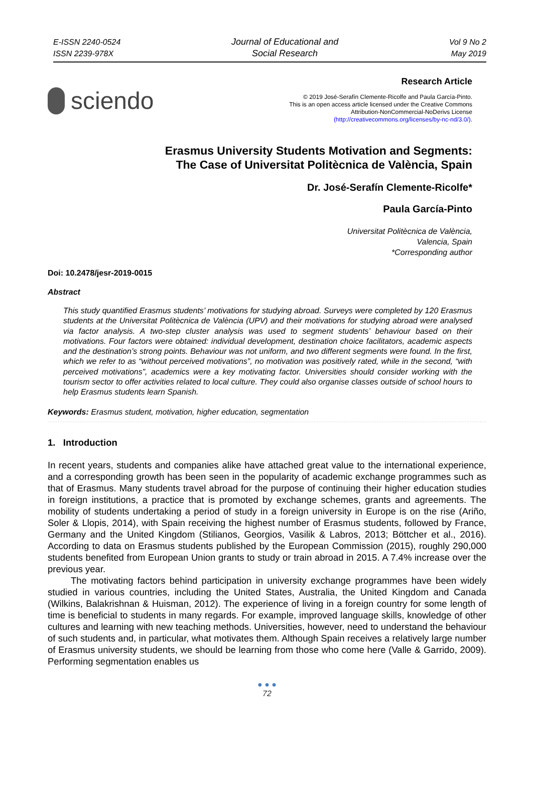E-ISSN 2240-0524
ISSN 2239-978X
Journal of Educational and
Social Research
Vol 9 No 2
May 2019
sciendo
Research Article
© 2019 José-Serafín Clemente-Ricolfe and Paula García-Pinto.
This is an open access article licensed under the Creative Commons
Attribution-NonCommercial-NoDerivs License
(http://creativecommons.org/licenses/by-nc-nd/3.0/).
Erasmus University Students Motivation and Segments:
The Case of Universitat Politècnica de València, Spain
Dr. José-Serafín Clemente-Ricolfe*
Paula García-Pinto
Universitat Politècnica de València,
Valencia, Spain
*Corresponding author
Doi: 10.2478/jesr-2019-0015
Abstract
This study quantified Erasmus students’ motivations for studying abroad. Surveys were completed by 120 Erasmus students at the Universitat Politècnica de València (UPV) and their motivations for studying abroad were analysed via factor analysis. A two-step cluster analysis was used to segment students’ behaviour based on their motivations. Four factors were obtained: individual development, destination choice facilitators, academic aspects and the destination’s strong points. Behaviour was not uniform, and two different segments were found. In the first, which we refer to as “without perceived motivations”, no motivation was positively rated, while in the second, “with perceived motivations”, academics were a key motivating factor. Universities should consider working with the tourism sector to offer activities related to local culture. They could also organise classes outside of school hours to help Erasmus students learn Spanish.
Keywords: Erasmus student, motivation, higher education, segmentation
1. Introduction
In recent years, students and companies alike have attached great value to the international experience, and a corresponding growth has been seen in the popularity of academic exchange programmes such as that of Erasmus. Many students travel abroad for the purpose of continuing their higher education studies in foreign institutions, a practice that is promoted by exchange schemes, grants and agreements. The mobility of students undertaking a period of study in a foreign university in Europe is on the rise (Ariño, Soler & Llopis, 2014), with Spain receiving the highest number of Erasmus students, followed by France, Germany and the United Kingdom (Stilianos, Georgios, Vasilik & Labros, 2013; Böttcher et al., 2016). According to data on Erasmus students published by the European Commission (2015), roughly 290,000 students benefited from European Union grants to study or train abroad in 2015. A 7.4% increase over the previous year.
The motivating factors behind participation in university exchange programmes have been widely studied in various countries, including the United States, Australia, the United Kingdom and Canada (Wilkins, Balakrishnan & Huisman, 2012). The experience of living in a foreign country for some length of time is beneficial to students in many regards. For example, improved language skills, knowledge of other cultures and learning with new teaching methods. Universities, however, need to understand the behaviour of such students and, in particular, what motivates them. Although Spain receives a relatively large number of Erasmus university students, we should be learning from those who come here (Valle & Garrido, 2009). Performing segmentation enables us
● ● ●
72